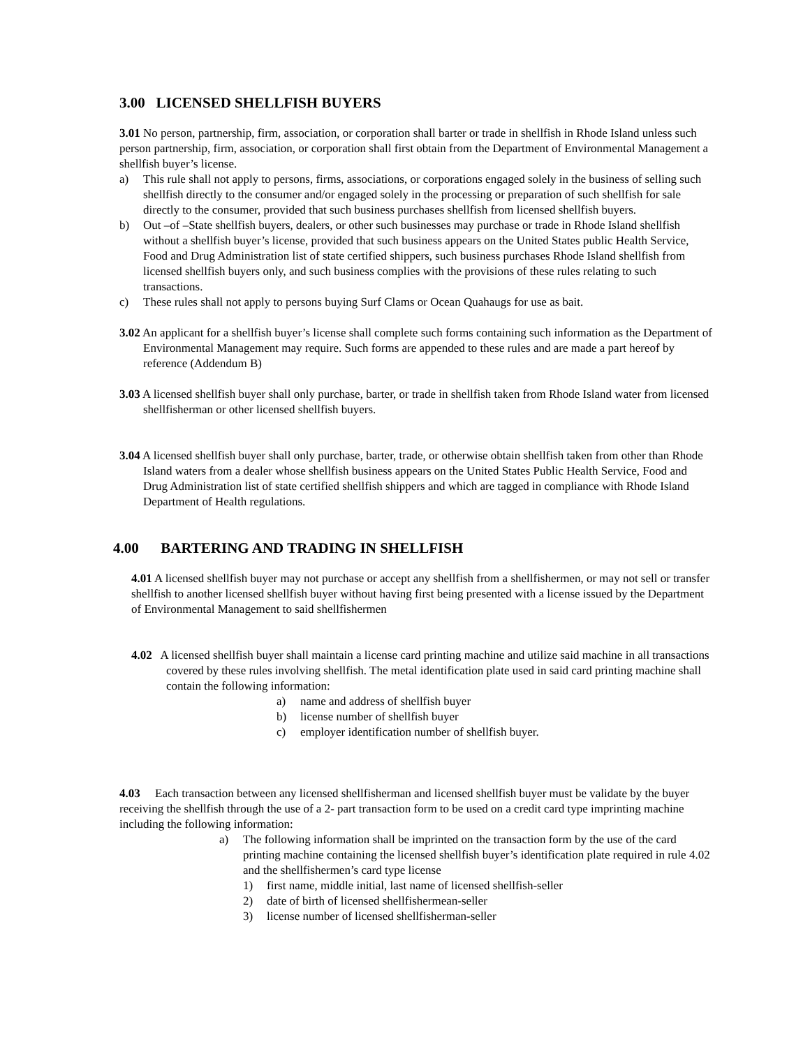3.00 LICENSED SHELLFISH BUYERS
3.01 No person, partnership, firm, association, or corporation shall barter or trade in shellfish in Rhode Island unless such person partnership, firm, association, or corporation shall first obtain from the Department of Environmental Management a shellfish buyer’s license.
a) This rule shall not apply to persons, firms, associations, or corporations engaged solely in the business of selling such shellfish directly to the consumer and/or engaged solely in the processing or preparation of such shellfish for sale directly to the consumer, provided that such business purchases shellfish from licensed shellfish buyers.
b) Out –of –State shellfish buyers, dealers, or other such businesses may purchase or trade in Rhode Island shellfish without a shellfish buyer’s license, provided that such business appears on the United States public Health Service, Food and Drug Administration list of state certified shippers, such business purchases Rhode Island shellfish from licensed shellfish buyers only, and such business complies with the provisions of these rules relating to such transactions.
c) These rules shall not apply to persons buying Surf Clams or Ocean Quahaugs for use as bait.
3.02 An applicant for a shellfish buyer’s license shall complete such forms containing such information as the Department of Environmental Management may require. Such forms are appended to these rules and are made a part hereof by reference (Addendum B)
3.03 A licensed shellfish buyer shall only purchase, barter, or trade in shellfish taken from Rhode Island water from licensed shellfisherman or other licensed shellfish buyers.
3.04 A licensed shellfish buyer shall only purchase, barter, trade, or otherwise obtain shellfish taken from other than Rhode Island waters from a dealer whose shellfish business appears on the United States Public Health Service, Food and Drug Administration list of state certified shellfish shippers and which are tagged in compliance with Rhode Island Department of Health regulations.
4.00 BARTERING AND TRADING IN SHELLFISH
4.01 A licensed shellfish buyer may not purchase or accept any shellfish from a shellfishermen, or may not sell or transfer shellfish to another licensed shellfish buyer without having first being presented with a license issued by the Department of Environmental Management to said shellfishermen
4.02 A licensed shellfish buyer shall maintain a license card printing machine and utilize said machine in all transactions covered by these rules involving shellfish. The metal identification plate used in said card printing machine shall contain the following information:
a) name and address of shellfish buyer
b) license number of shellfish buyer
c) employer identification number of shellfish buyer.
4.03 Each transaction between any licensed shellfisherman and licensed shellfish buyer must be validate by the buyer receiving the shellfish through the use of a 2- part transaction form to be used on a credit card type imprinting machine including the following information:
a) The following information shall be imprinted on the transaction form by the use of the card printing machine containing the licensed shellfish buyer’s identification plate required in rule 4.02 and the shellfishermen’s card type license
1) first name, middle initial, last name of licensed shellfish-seller
2) date of birth of licensed shellfishermean-seller
3) license number of licensed shellfisherman-seller